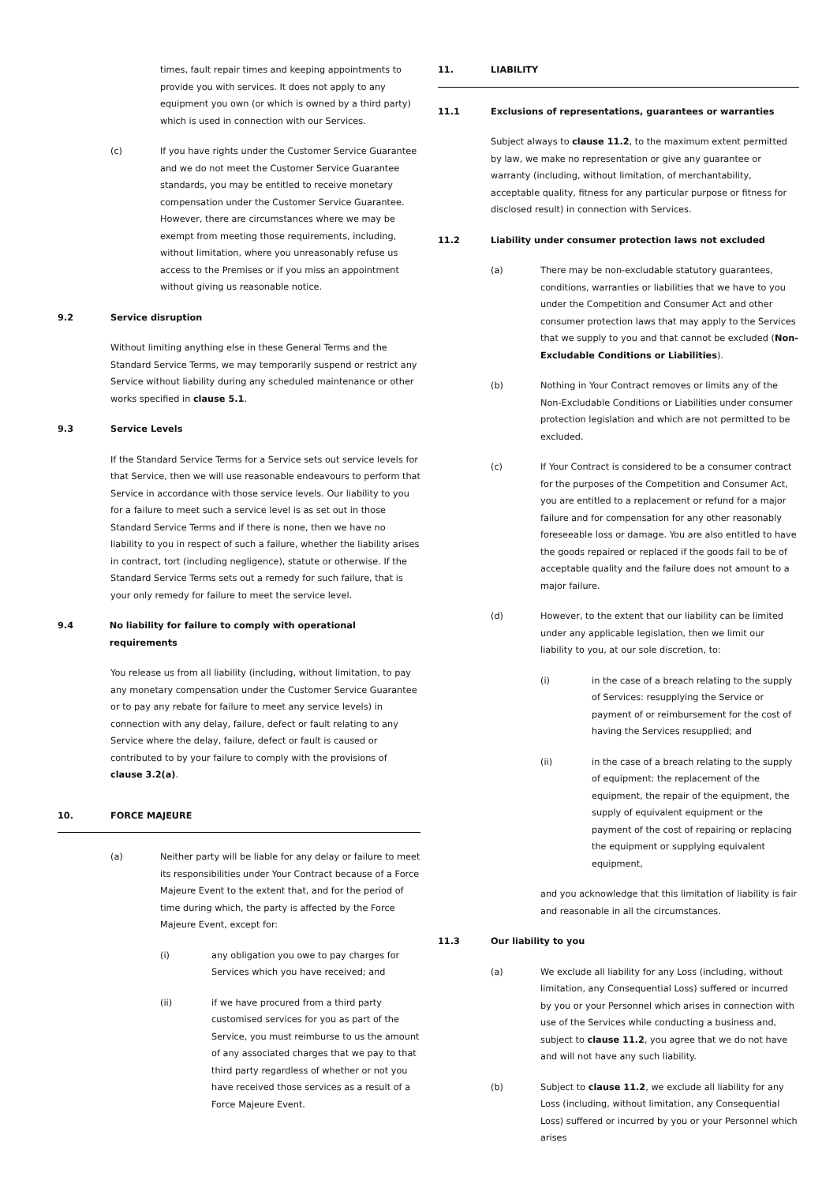times, fault repair times and keeping appointments to provide you with services. It does not apply to any equipment you own (or which is owned by a third party) which is used in connection with our Services.
(c) If you have rights under the Customer Service Guarantee and we do not meet the Customer Service Guarantee standards, you may be entitled to receive monetary compensation under the Customer Service Guarantee. However, there are circumstances where we may be exempt from meeting those requirements, including, without limitation, where you unreasonably refuse us access to the Premises or if you miss an appointment without giving us reasonable notice.
9.2 Service disruption
Without limiting anything else in these General Terms and the Standard Service Terms, we may temporarily suspend or restrict any Service without liability during any scheduled maintenance or other works specified in clause 5.1.
9.3 Service Levels
If the Standard Service Terms for a Service sets out service levels for that Service, then we will use reasonable endeavours to perform that Service in accordance with those service levels. Our liability to you for a failure to meet such a service level is as set out in those Standard Service Terms and if there is none, then we have no liability to you in respect of such a failure, whether the liability arises in contract, tort (including negligence), statute or otherwise. If the Standard Service Terms sets out a remedy for such failure, that is your only remedy for failure to meet the service level.
9.4 No liability for failure to comply with operational requirements
You release us from all liability (including, without limitation, to pay any monetary compensation under the Customer Service Guarantee or to pay any rebate for failure to meet any service levels) in connection with any delay, failure, defect or fault relating to any Service where the delay, failure, defect or fault is caused or contributed to by your failure to comply with the provisions of clause 3.2(a).
10. FORCE MAJEURE
(a) Neither party will be liable for any delay or failure to meet its responsibilities under Your Contract because of a Force Majeure Event to the extent that, and for the period of time during which, the party is affected by the Force Majeure Event, except for:
(i) any obligation you owe to pay charges for Services which you have received; and
(ii) if we have procured from a third party customised services for you as part of the Service, you must reimburse to us the amount of any associated charges that we pay to that third party regardless of whether or not you have received those services as a result of a Force Majeure Event.
11. LIABILITY
11.1 Exclusions of representations, guarantees or warranties
Subject always to clause 11.2, to the maximum extent permitted by law, we make no representation or give any guarantee or warranty (including, without limitation, of merchantability, acceptable quality, fitness for any particular purpose or fitness for disclosed result) in connection with Services.
11.2 Liability under consumer protection laws not excluded
(a) There may be non-excludable statutory guarantees, conditions, warranties or liabilities that we have to you under the Competition and Consumer Act and other consumer protection laws that may apply to the Services that we supply to you and that cannot be excluded (Non-Excludable Conditions or Liabilities).
(b) Nothing in Your Contract removes or limits any of the Non-Excludable Conditions or Liabilities under consumer protection legislation and which are not permitted to be excluded.
(c) If Your Contract is considered to be a consumer contract for the purposes of the Competition and Consumer Act, you are entitled to a replacement or refund for a major failure and for compensation for any other reasonably foreseeable loss or damage. You are also entitled to have the goods repaired or replaced if the goods fail to be of acceptable quality and the failure does not amount to a major failure.
(d) However, to the extent that our liability can be limited under any applicable legislation, then we limit our liability to you, at our sole discretion, to:
(i) in the case of a breach relating to the supply of Services: resupplying the Service or payment of or reimbursement for the cost of having the Services resupplied; and
(ii) in the case of a breach relating to the supply of equipment: the replacement of the equipment, the repair of the equipment, the supply of equivalent equipment or the payment of the cost of repairing or replacing the equipment or supplying equivalent equipment,
and you acknowledge that this limitation of liability is fair and reasonable in all the circumstances.
11.3 Our liability to you
(a) We exclude all liability for any Loss (including, without limitation, any Consequential Loss) suffered or incurred by you or your Personnel which arises in connection with use of the Services while conducting a business and, subject to clause 11.2, you agree that we do not have and will not have any such liability.
(b) Subject to clause 11.2, we exclude all liability for any Loss (including, without limitation, any Consequential Loss) suffered or incurred by you or your Personnel which arises